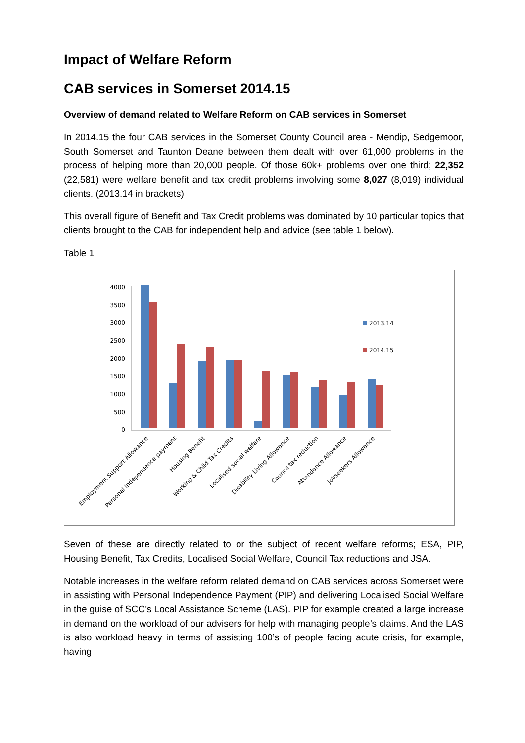Impact of Welfare Reform
CAB services in Somerset 2014.15
Overview of demand related to Welfare Reform on CAB services in Somerset
In 2014.15 the four CAB services in the Somerset County Council area - Mendip, Sedgemoor, South Somerset and Taunton Deane between them dealt with over 61,000 problems in the process of helping more than 20,000 people. Of those 60k+ problems over one third; 22,352 (22,581) were welfare benefit and tax credit problems involving some 8,027 (8,019) individual clients. (2013.14 in brackets)
This overall figure of Benefit and Tax Credit problems was dominated by 10 particular topics that clients brought to the CAB for independent help and advice (see table 1 below).
Table 1
4000
3500
3000
2500
2000
1500
1000
500
0
2013.14
2014.15
Employment Support Allowance
Personal independence payment
Housing Benefit
Working & Child Tax Credits
Localised social welfare
Disability Living Allowance
Council tax reduction
Attendance Allowance
Jobseekers Allowance
Seven of these are directly related to or the subject of recent welfare reforms; ESA, PIP, Housing Benefit, Tax Credits, Localised Social Welfare, Council Tax reductions and JSA.
Notable increases in the welfare reform related demand on CAB services across Somerset were in assisting with Personal Independence Payment (PIP) and delivering Localised Social Welfare in the guise of SCC’s Local Assistance Scheme (LAS). PIP for example created a large increase in demand on the workload of our advisers for help with managing people’s claims. And the LAS is also workload heavy in terms of assisting 100’s of people facing acute crisis, for example, having